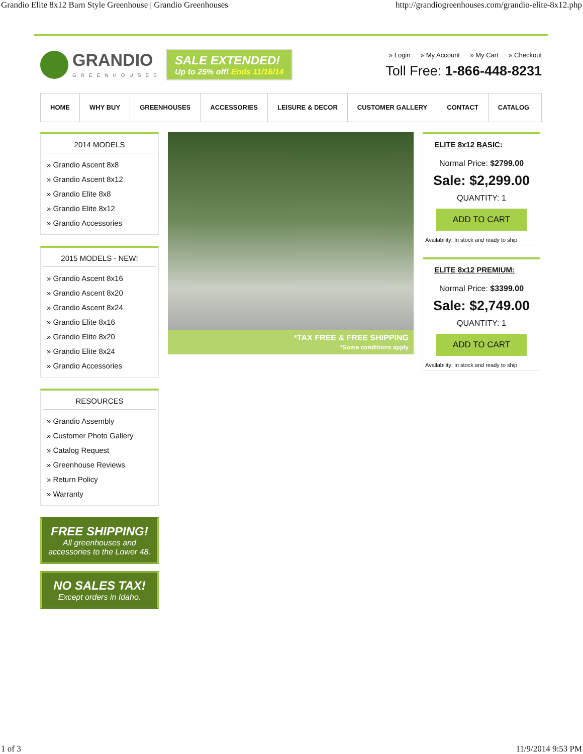Grandio Elite 8x12 Barn Style Greenhouse | Grandio Greenhouses http://grandiogreenhouses.com/grandio-elite-8x12.php
GRANDIO
GREENHOUSES
SALE EXTENDED!
Up to 25% off! Ends 11/16/14
» Login » My Account » My Cart » Checkout
Toll Free: 1-866-448-8231
HOME WHY BUY GREENHOUSES ACCESSORIES LEISURE & DECOR CUSTOMER GALLERY CONTACT CATALOG
2014 MODELS
» Grandio Ascent 8x8
» Grandio Ascent 8x12
» Grandio Elite 8x8
» Grandio Elite 8x12
» Grandio Accessories
2015 MODELS - NEW!
» Grandio Ascent 8x16
» Grandio Ascent 8x20
» Grandio Ascent 8x24
» Grandio Elite 8x16
» Grandio Elite 8x20
» Grandio Elite 8x24
» Grandio Accessories
RESOURCES
» Grandio Assembly
» Customer Photo Gallery
» Catalog Request
» Greenhouse Reviews
» Return Policy
» Warranty
FREE SHIPPING!
All greenhouses and accessories to the Lower 48.
NO SALES TAX!
Except orders in Idaho.
*TAX FREE & FREE SHIPPING
*Some conditions apply
ELITE 8x12 BASIC:
Normal Price: $2799.00
Sale: $2,299.00
QUANTITY: 1
ADD TO CART
Availability: In stock and ready to ship
ELITE 8x12 PREMIUM:
Normal Price: $3399.00
Sale: $2,749.00
QUANTITY: 1
ADD TO CART
Availability: In stock and ready to ship
1 of 3 11/9/2014 9:53 PM